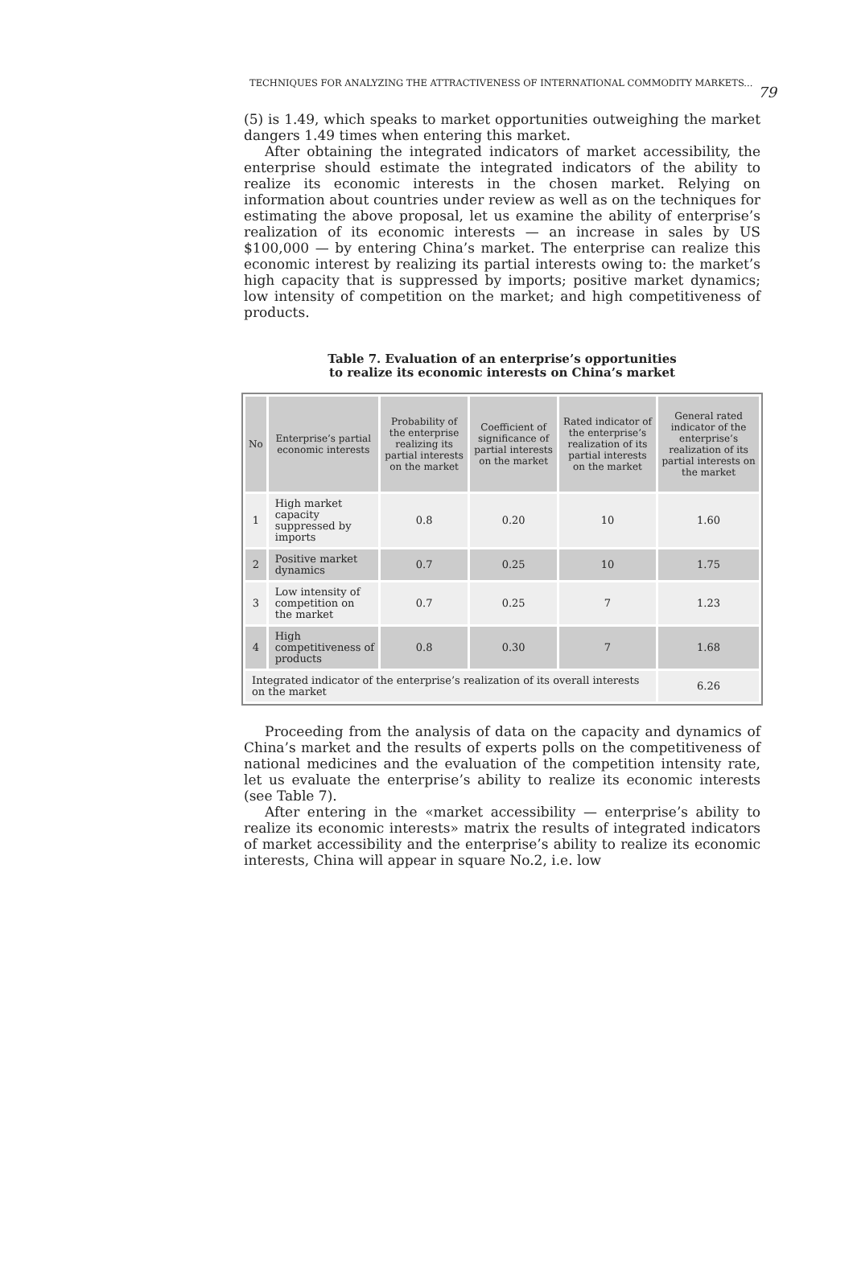TECHNIQUES FOR ANALYZING THE ATTRACTIVENESS OF INTERNATIONAL COMMODITY MARKETS... 79
(5) is 1.49, which speaks to market opportunities outweighing the market dangers 1.49 times when entering this market.
After obtaining the integrated indicators of market accessibility, the enterprise should estimate the integrated indicators of the ability to realize its economic interests in the chosen market. Relying on information about countries under review as well as on the techniques for estimating the above proposal, let us examine the ability of enterprise’s realization of its economic interests — an increase in sales by US $100,000 — by entering China’s market. The enterprise can realize this economic interest by realizing its partial interests owing to: the market’s high capacity that is suppressed by imports; positive market dynamics; low intensity of competition on the market; and high competitiveness of products.
Table 7. Evaluation of an enterprise’s opportunities
to realize its economic interests on China’s market
| No | Enterprise’s partial economic interests | Probability of the enterprise realizing its partial interests on the market | Coefficient of significance of partial interests on the market | Rated indicator of the enterprise’s realization of its partial interests on the market | General rated indicator of the enterprise’s realization of its partial interests on the market |
| --- | --- | --- | --- | --- | --- |
| 1 | High market capacity suppressed by imports | 0.8 | 0.20 | 10 | 1.60 |
| 2 | Positive market dynamics | 0.7 | 0.25 | 10 | 1.75 |
| 3 | Low intensity of competition on the market | 0.7 | 0.25 | 7 | 1.23 |
| 4 | High competitiveness of products | 0.8 | 0.30 | 7 | 1.68 |
| Integrated indicator of the enterprise’s realization of its overall interests on the market | | | | | 6.26 |
Proceeding from the analysis of data on the capacity and dynamics of China’s market and the results of experts polls on the competitiveness of national medicines and the evaluation of the competition intensity rate, let us evaluate the enterprise’s ability to realize its economic interests (see Table 7).
After entering in the «market accessibility — enterprise’s ability to realize its economic interests» matrix the results of integrated indicators of market accessibility and the enterprise’s ability to realize its economic interests, China will appear in square No.2, i.e. low